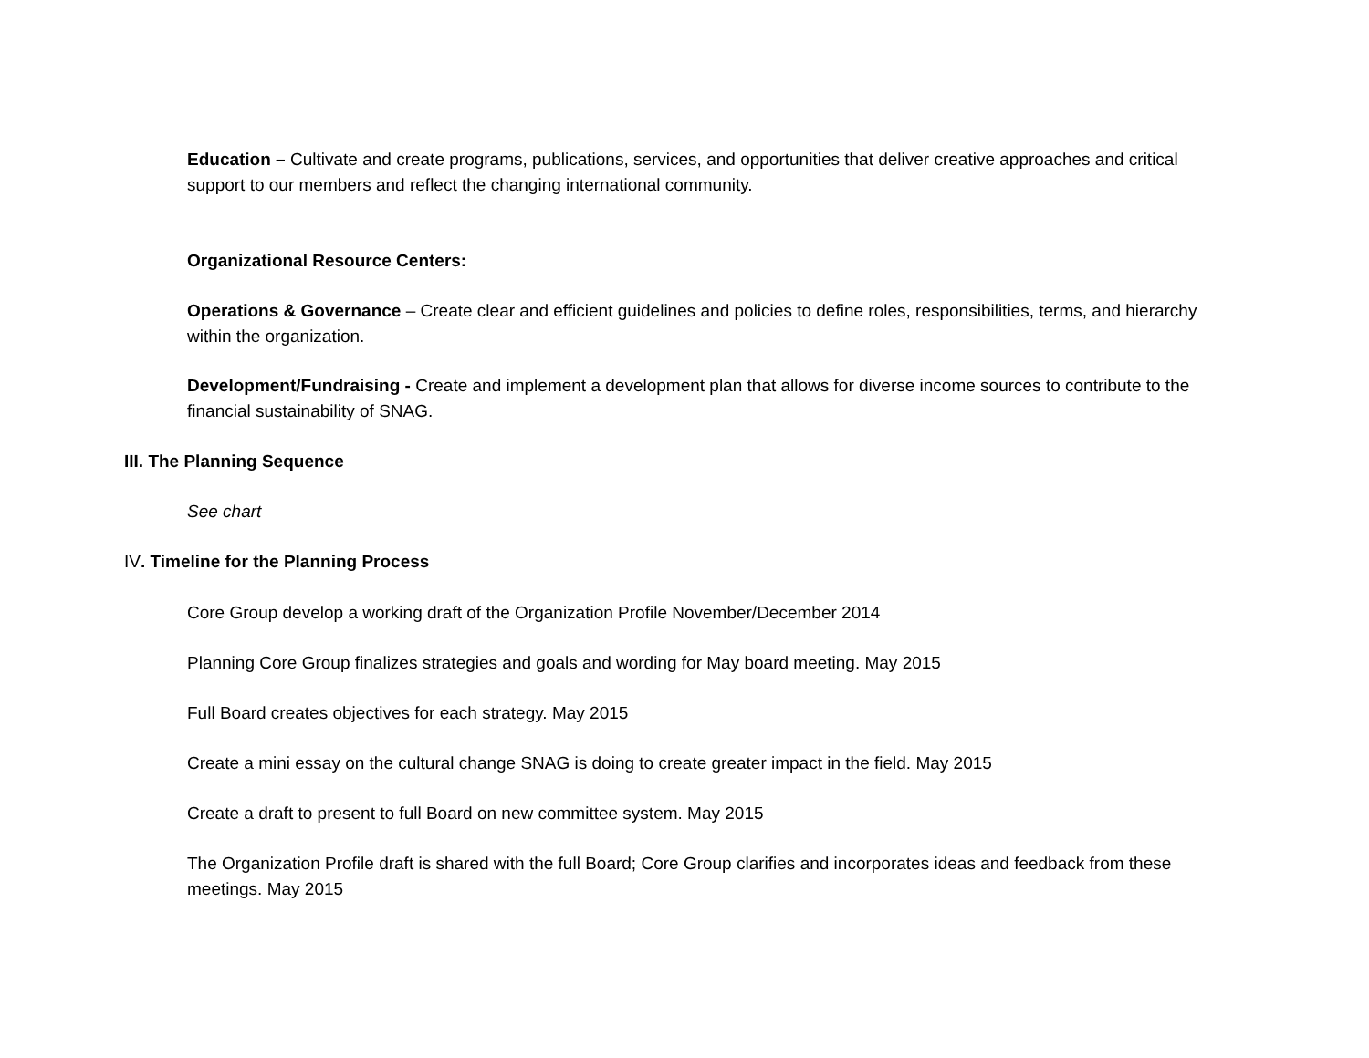Education – Cultivate and create programs, publications, services, and opportunities that deliver creative approaches and critical support to our members and reflect the changing international community.
Organizational Resource Centers:
Operations & Governance – Create clear and efficient guidelines and policies to define roles, responsibilities, terms, and hierarchy within the organization.
Development/Fundraising - Create and implement a development plan that allows for diverse income sources to contribute to the financial sustainability of SNAG.
III. The Planning Sequence
See chart
IV. Timeline for the Planning Process
Core Group develop a working draft of the Organization Profile November/December 2014
Planning Core Group finalizes strategies and goals and wording for May board meeting. May 2015
Full Board creates objectives for each strategy. May 2015
Create a mini essay on the cultural change SNAG is doing to create greater impact in the field. May 2015
Create a draft to present to full Board on new committee system. May 2015
The Organization Profile draft is shared with the full Board; Core Group clarifies and incorporates ideas and feedback from these meetings. May 2015